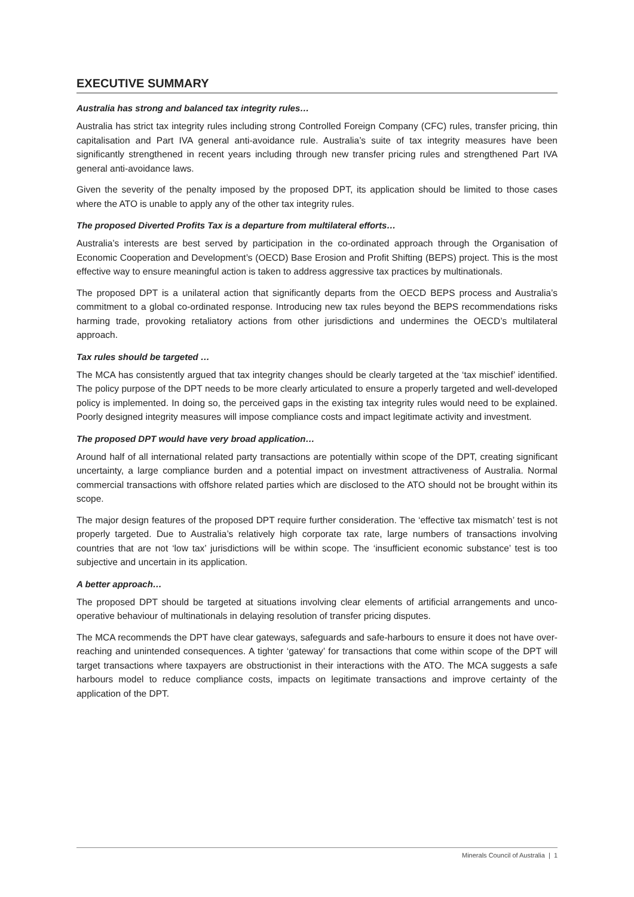EXECUTIVE SUMMARY
Australia has strong and balanced tax integrity rules…
Australia has strict tax integrity rules including strong Controlled Foreign Company (CFC) rules, transfer pricing, thin capitalisation and Part IVA general anti-avoidance rule. Australia’s suite of tax integrity measures have been significantly strengthened in recent years including through new transfer pricing rules and strengthened Part IVA general anti-avoidance laws.
Given the severity of the penalty imposed by the proposed DPT, its application should be limited to those cases where the ATO is unable to apply any of the other tax integrity rules.
The proposed Diverted Profits Tax is a departure from multilateral efforts…
Australia’s interests are best served by participation in the co-ordinated approach through the Organisation of Economic Cooperation and Development’s (OECD) Base Erosion and Profit Shifting (BEPS) project. This is the most effective way to ensure meaningful action is taken to address aggressive tax practices by multinationals.
The proposed DPT is a unilateral action that significantly departs from the OECD BEPS process and Australia’s commitment to a global co-ordinated response. Introducing new tax rules beyond the BEPS recommendations risks harming trade, provoking retaliatory actions from other jurisdictions and undermines the OECD’s multilateral approach.
Tax rules should be targeted …
The MCA has consistently argued that tax integrity changes should be clearly targeted at the ‘tax mischief’ identified. The policy purpose of the DPT needs to be more clearly articulated to ensure a properly targeted and well-developed policy is implemented. In doing so, the perceived gaps in the existing tax integrity rules would need to be explained. Poorly designed integrity measures will impose compliance costs and impact legitimate activity and investment.
The proposed DPT would have very broad application…
Around half of all international related party transactions are potentially within scope of the DPT, creating significant uncertainty, a large compliance burden and a potential impact on investment attractiveness of Australia. Normal commercial transactions with offshore related parties which are disclosed to the ATO should not be brought within its scope.
The major design features of the proposed DPT require further consideration. The ‘effective tax mismatch’ test is not properly targeted. Due to Australia’s relatively high corporate tax rate, large numbers of transactions involving countries that are not ‘low tax’ jurisdictions will be within scope. The ‘insufficient economic substance’ test is too subjective and uncertain in its application.
A better approach…
The proposed DPT should be targeted at situations involving clear elements of artificial arrangements and unco-operative behaviour of multinationals in delaying resolution of transfer pricing disputes.
The MCA recommends the DPT have clear gateways, safeguards and safe-harbours to ensure it does not have over-reaching and unintended consequences. A tighter ‘gateway’ for transactions that come within scope of the DPT will target transactions where taxpayers are obstructionist in their interactions with the ATO. The MCA suggests a safe harbours model to reduce compliance costs, impacts on legitimate transactions and improve certainty of the application of the DPT.
Minerals Council of Australia | 1